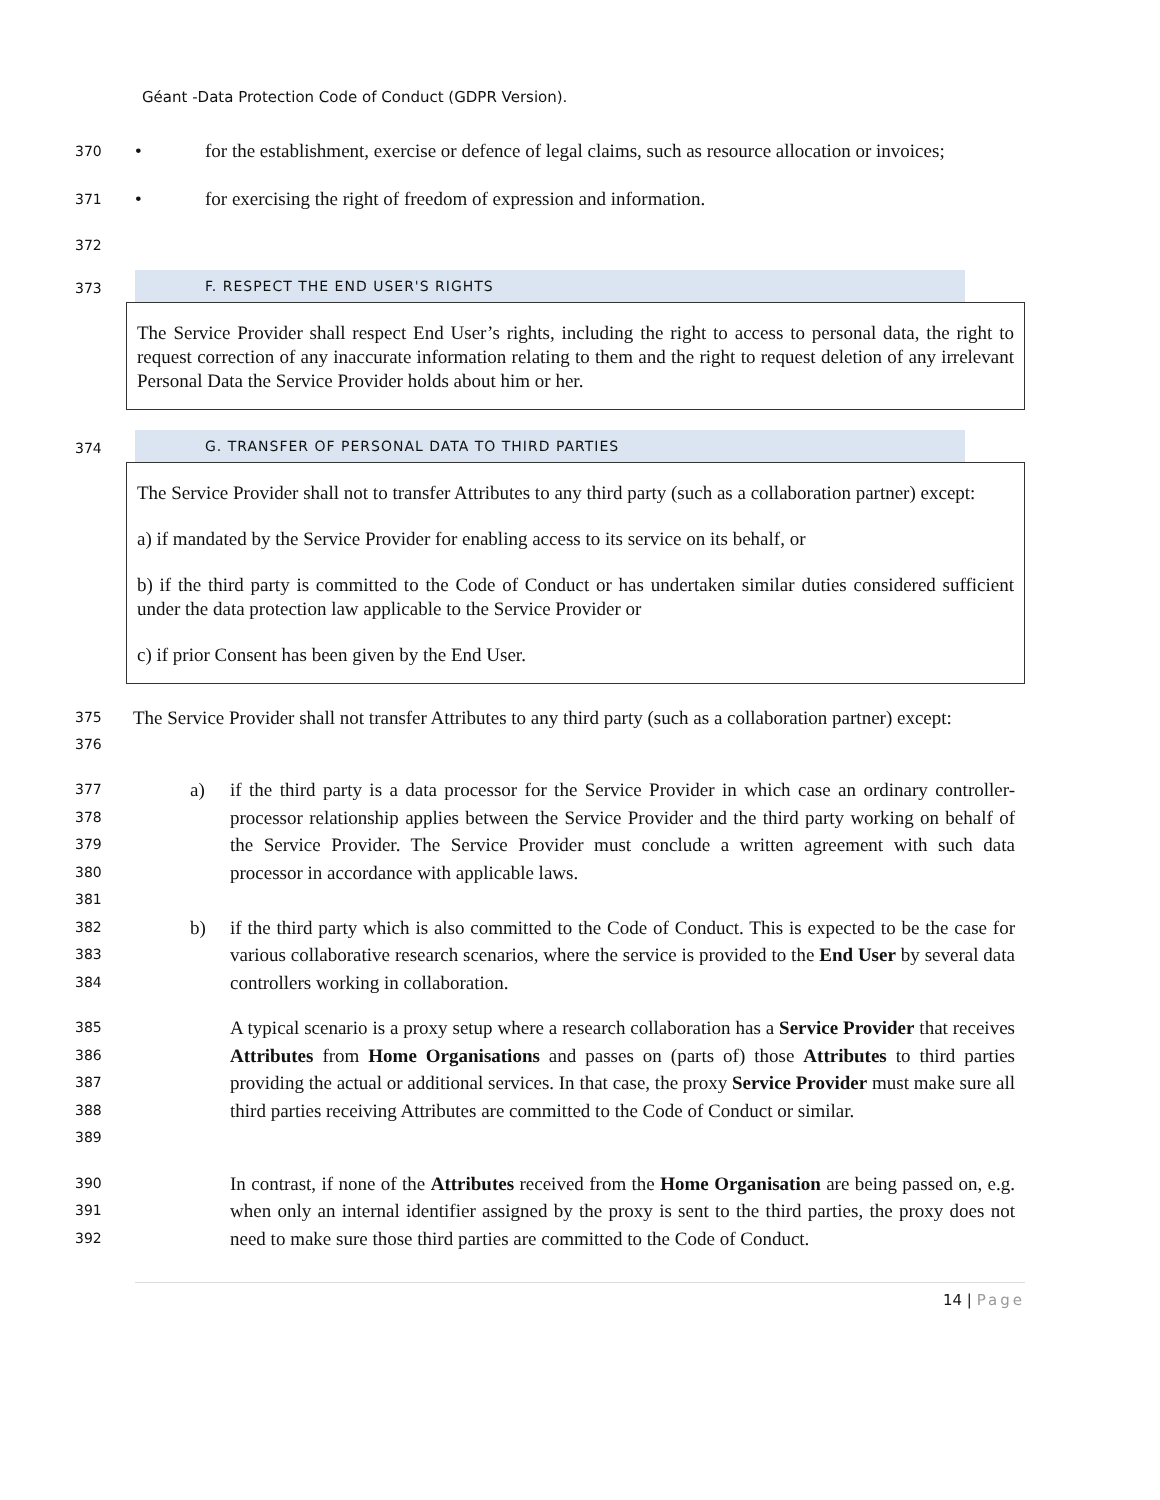Géant -Data Protection Code of Conduct (GDPR Version).
370 • for the establishment, exercise or defence of legal claims, such as resource allocation or invoices;
371 • for exercising the right of freedom of expression and information.
372
373 F. RESPECT THE END USER'S RIGHTS
The Service Provider shall respect End User’s rights, including the right to access to personal data, the right to request correction of any inaccurate information relating to them and the right to request deletion of any irrelevant Personal Data the Service Provider holds about him or her.
374 G. TRANSFER OF PERSONAL DATA TO THIRD PARTIES
The Service Provider shall not to transfer Attributes to any third party (such as a collaboration partner) except:
a) if mandated by the Service Provider for enabling access to its service on its behalf, or
b) if the third party is committed to the Code of Conduct or has undertaken similar duties considered sufficient under the data protection law applicable to the Service Provider or
c) if prior Consent has been given by the End User.
375
376
The Service Provider shall not transfer Attributes to any third party (such as a collaboration partner) except:
377
378
379
380
381 a) if the third party is a data processor for the Service Provider in which case an ordinary controller-processor relationship applies between the Service Provider and the third party working on behalf of the Service Provider. The Service Provider must conclude a written agreement with such data processor in accordance with applicable laws.
382
383
384 b) if the third party which is also committed to the Code of Conduct. This is expected to be the case for various collaborative research scenarios, where the service is provided to the End User by several data controllers working in collaboration.
385
386
387
388
389
A typical scenario is a proxy setup where a research collaboration has a Service Provider that receives Attributes from Home Organisations and passes on (parts of) those Attributes to third parties providing the actual or additional services. In that case, the proxy Service Provider must make sure all third parties receiving Attributes are committed to the Code of Conduct or similar.
390
391
392
In contrast, if none of the Attributes received from the Home Organisation are being passed on, e.g. when only an internal identifier assigned by the proxy is sent to the third parties, the proxy does not need to make sure those third parties are committed to the Code of Conduct.
14 | Page